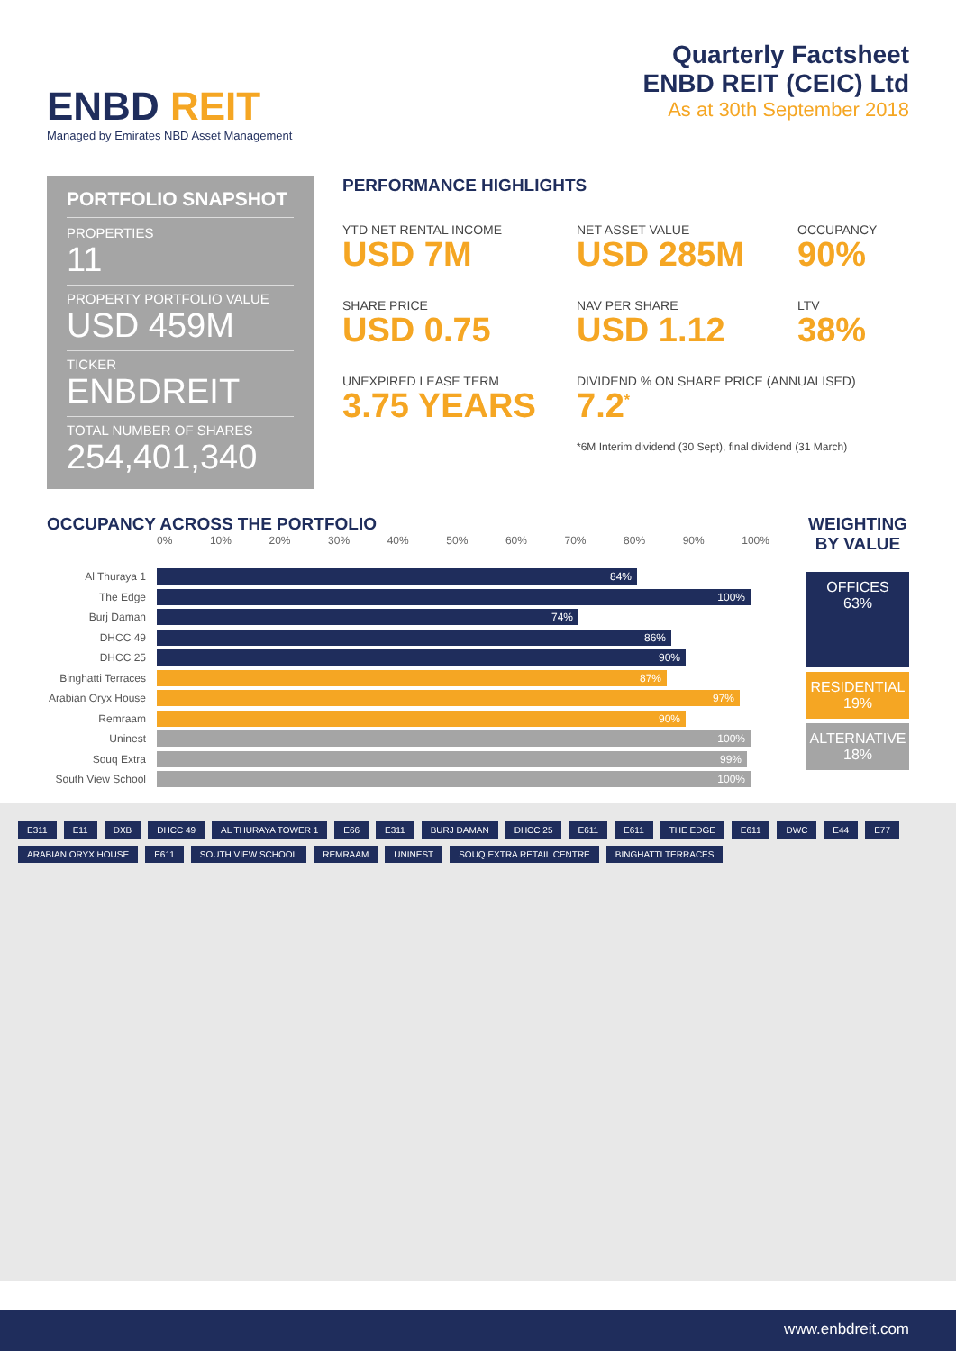ENBD REIT
Managed by Emirates NBD Asset Management
Quarterly Factsheet
ENBD REIT (CEIC) Ltd
As at 30th September 2018
PORTFOLIO SNAPSHOT
PROPERTIES
11
PROPERTY PORTFOLIO VALUE
USD 459M
TICKER
ENBDREIT
TOTAL NUMBER OF SHARES
254,401,340
PERFORMANCE HIGHLIGHTS
YTD NET RENTAL INCOME
USD 7M
NET ASSET VALUE
USD 285M
OCCUPANCY
90%
SHARE PRICE
USD 0.75
NAV PER SHARE
USD 1.12
LTV
38%
UNEXPIRED LEASE TERM
3.75 YEARS
DIVIDEND % ON SHARE PRICE (ANNUALISED)
7.2<sup>*</sup>
*6M Interim dividend (30 Sept), final dividend (31 March)
OCCUPANCY ACROSS THE PORTFOLIO
0% 10% 20% 30% 40% 50% 60% 70% 80% 90% 100%
Al Thuraya 1
84%
The Edge
100%
Burj Daman
74%
DHCC 49
86%
DHCC 25
90%
Binghatti Terraces
87%
Arabian Oryx House
97%
Remraam
90%
Uninest
100%
Souq Extra
99%
South View School
100%
WEIGHTING BY VALUE
OFFICES
63%
RESIDENTIAL
19%
ALTERNATIVE
18%
E311 E11 DXB DHCC 49 AL THURAYA TOWER 1 E66 E311 BURJ DAMAN DHCC 25 E611 E611 THE EDGE E611 DWC E44 E77 ARABIAN ORYX HOUSE E611 SOUTH VIEW SCHOOL REMRAAM UNINEST SOUQ EXTRA RETAIL CENTRE BINGHATTI TERRACES
www.enbdreit.com